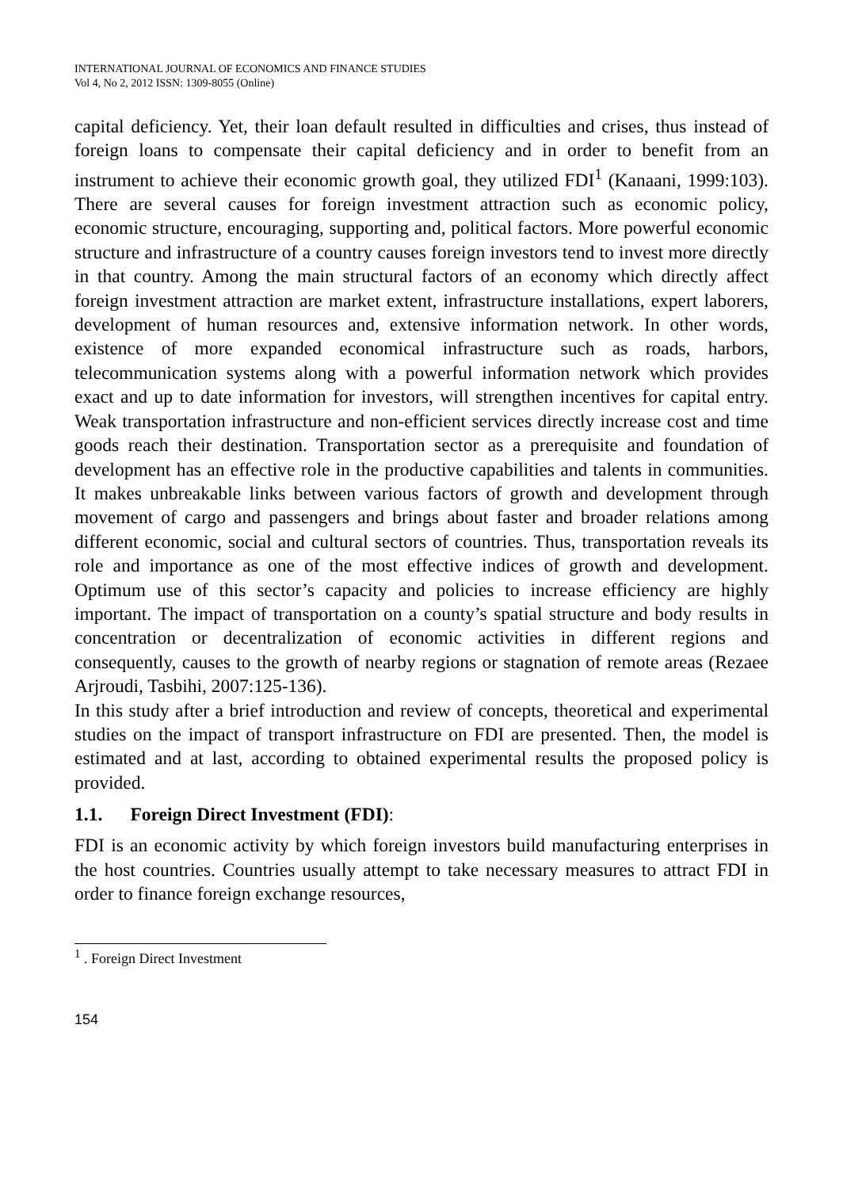INTERNATIONAL JOURNAL OF ECONOMICS AND FINANCE STUDIES
Vol 4, No 2, 2012 ISSN: 1309-8055 (Online)
capital deficiency. Yet, their loan default resulted in difficulties and crises, thus instead of foreign loans to compensate their capital deficiency and in order to benefit from an instrument to achieve their economic growth goal, they utilized FDI<sup>1</sup> (Kanaani, 1999:103). There are several causes for foreign investment attraction such as economic policy, economic structure, encouraging, supporting and, political factors. More powerful economic structure and infrastructure of a country causes foreign investors tend to invest more directly in that country. Among the main structural factors of an economy which directly affect foreign investment attraction are market extent, infrastructure installations, expert laborers, development of human resources and, extensive information network. In other words, existence of more expanded economical infrastructure such as roads, harbors, telecommunication systems along with a powerful information network which provides exact and up to date information for investors, will strengthen incentives for capital entry. Weak transportation infrastructure and non-efficient services directly increase cost and time goods reach their destination. Transportation sector as a prerequisite and foundation of development has an effective role in the productive capabilities and talents in communities. It makes unbreakable links between various factors of growth and development through movement of cargo and passengers and brings about faster and broader relations among different economic, social and cultural sectors of countries. Thus, transportation reveals its role and importance as one of the most effective indices of growth and development. Optimum use of this sector’s capacity and policies to increase efficiency are highly important. The impact of transportation on a county’s spatial structure and body results in concentration or decentralization of economic activities in different regions and consequently, causes to the growth of nearby regions or stagnation of remote areas (Rezaee Arjroudi, Tasbihi, 2007:125-136).
In this study after a brief introduction and review of concepts, theoretical and experimental studies on the impact of transport infrastructure on FDI are presented. Then, the model is estimated and at last, according to obtained experimental results the proposed policy is provided.
1.1. Foreign Direct Investment (FDI):
FDI is an economic activity by which foreign investors build manufacturing enterprises in the host countries. Countries usually attempt to take necessary measures to attract FDI in order to finance foreign exchange resources,
<sup>1</sup> . Foreign Direct Investment
154